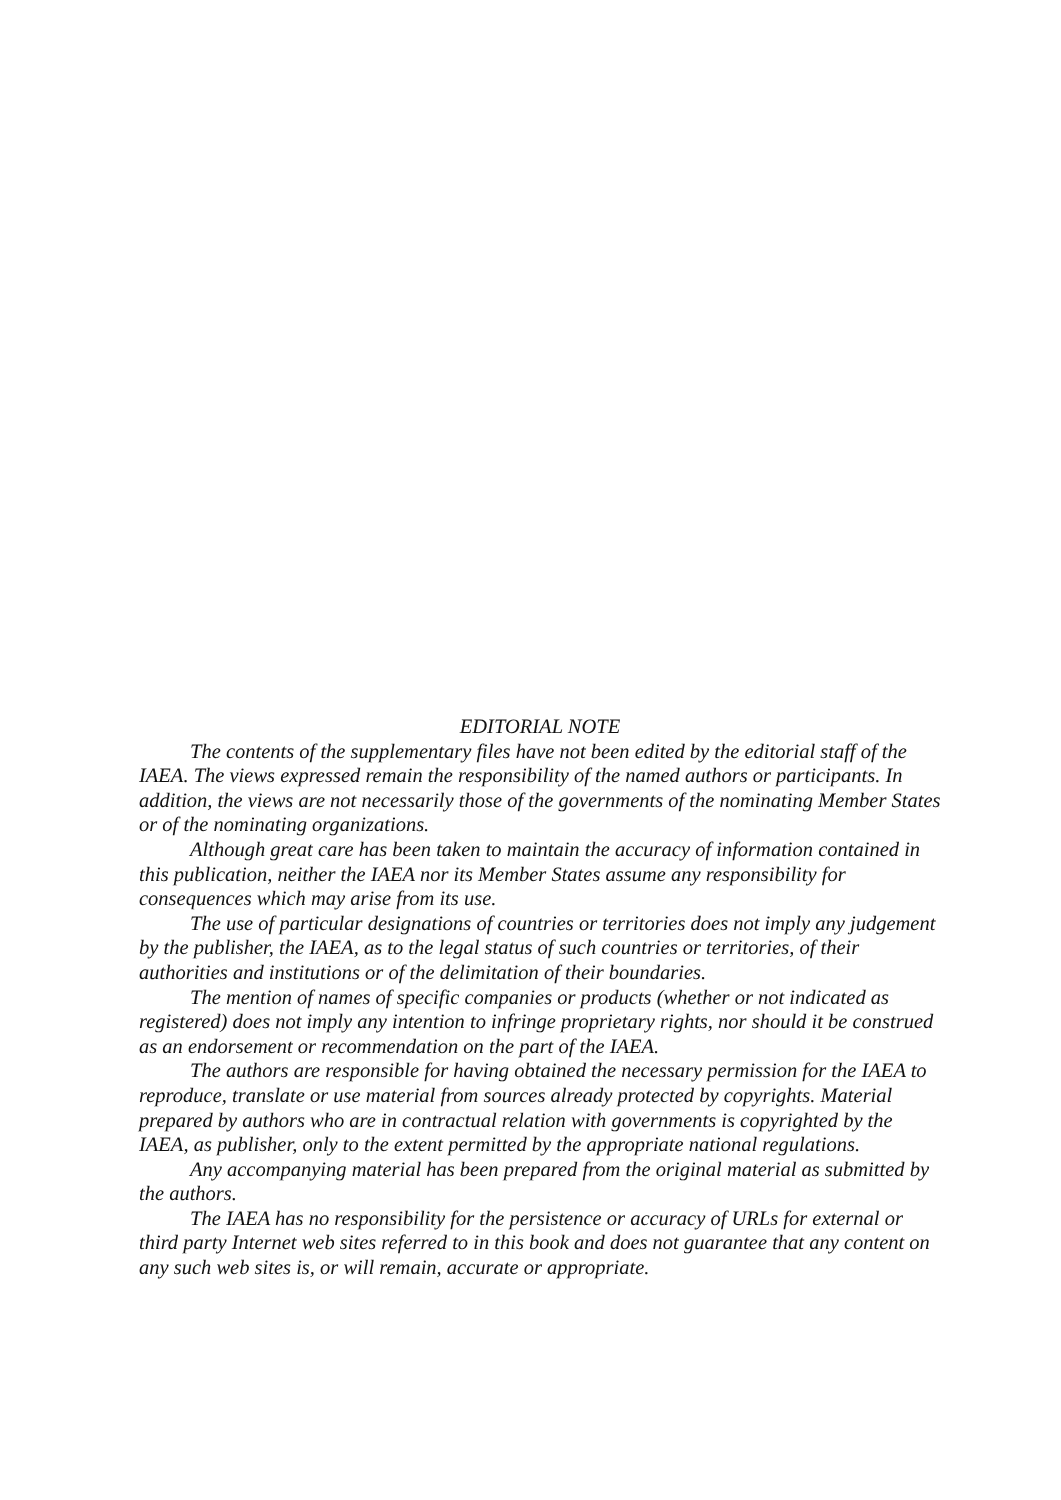EDITORIAL NOTE
The contents of the supplementary files have not been edited by the editorial staff of the IAEA. The views expressed remain the responsibility of the named authors or participants. In addition, the views are not necessarily those of the governments of the nominating Member States or of the nominating organizations.
Although great care has been taken to maintain the accuracy of information contained in this publication, neither the IAEA nor its Member States assume any responsibility for consequences which may arise from its use.
The use of particular designations of countries or territories does not imply any judgement by the publisher, the IAEA, as to the legal status of such countries or territories, of their authorities and institutions or of the delimitation of their boundaries.
The mention of names of specific companies or products (whether or not indicated as registered) does not imply any intention to infringe proprietary rights, nor should it be construed as an endorsement or recommendation on the part of the IAEA.
The authors are responsible for having obtained the necessary permission for the IAEA to reproduce, translate or use material from sources already protected by copyrights. Material prepared by authors who are in contractual relation with governments is copyrighted by the IAEA, as publisher, only to the extent permitted by the appropriate national regulations.
Any accompanying material has been prepared from the original material as submitted by the authors.
The IAEA has no responsibility for the persistence or accuracy of URLs for external or third party Internet web sites referred to in this book and does not guarantee that any content on any such web sites is, or will remain, accurate or appropriate.